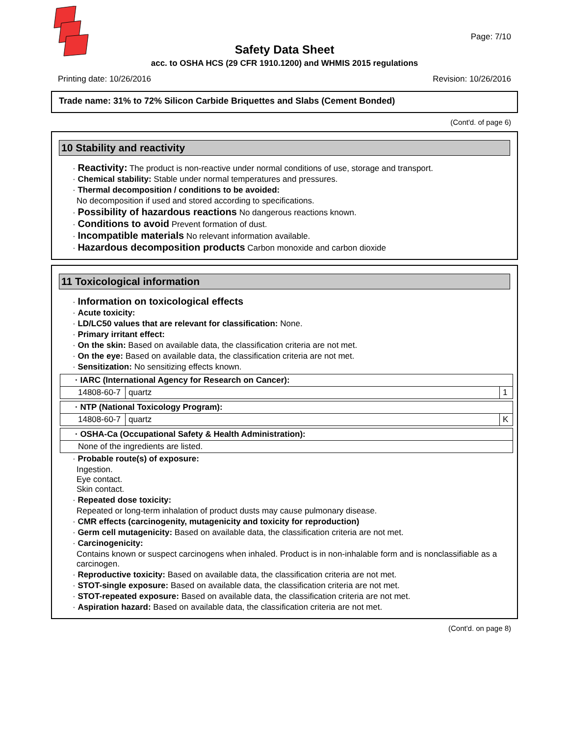Page: 7/10
Safety Data Sheet
acc. to OSHA HCS (29 CFR 1910.1200) and WHMIS 2015 regulations
Printing date: 10/26/2016 Revision: 10/26/2016
Trade name: 31% to 72% Silicon Carbide Briquettes and Slabs (Cement Bonded)
(Cont'd. of page 6)
10 Stability and reactivity
· Reactivity: The product is non-reactive under normal conditions of use, storage and transport.
· Chemical stability: Stable under normal temperatures and pressures.
· Thermal decomposition / conditions to be avoided:
No decomposition if used and stored according to specifications.
· Possibility of hazardous reactions No dangerous reactions known.
· Conditions to avoid Prevent formation of dust.
· Incompatible materials No relevant information available.
· Hazardous decomposition products Carbon monoxide and carbon dioxide
11 Toxicological information
· Information on toxicological effects
· Acute toxicity:
· LD/LC50 values that are relevant for classification: None.
· Primary irritant effect:
· On the skin: Based on available data, the classification criteria are not met.
· On the eye: Based on available data, the classification criteria are not met.
· Sensitization: No sensitizing effects known.
| · IARC (International Agency for Research on Cancer): | | |
| --- | --- | --- |
| 14808-60-7 | quartz | 1 |
| · NTP (National Toxicology Program): | | |
| --- | --- | --- |
| 14808-60-7 | quartz | K |
| · OSHA-Ca (Occupational Safety & Health Administration): |
| --- |
| None of the ingredients are listed. |
· Probable route(s) of exposure:
Ingestion.
Eye contact.
Skin contact.
· Repeated dose toxicity:
Repeated or long-term inhalation of product dusts may cause pulmonary disease.
· CMR effects (carcinogenity, mutagenicity and toxicity for reproduction)
· Germ cell mutagenicity: Based on available data, the classification criteria are not met.
· Carcinogenicity:
Contains known or suspect carcinogens when inhaled. Product is in non-inhalable form and is nonclassifiable as a carcinogen.
· Reproductive toxicity: Based on available data, the classification criteria are not met.
· STOT-single exposure: Based on available data, the classification criteria are not met.
· STOT-repeated exposure: Based on available data, the classification criteria are not met.
· Aspiration hazard: Based on available data, the classification criteria are not met.
(Cont'd. on page 8)